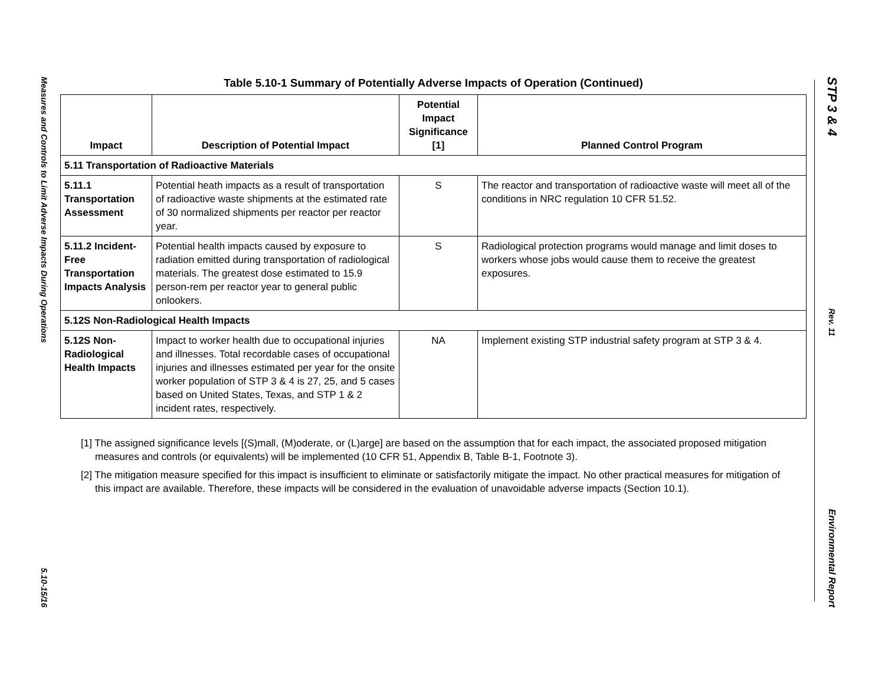Measures and Controls to Limit Adverse Impacts During Operations
5.10-15/16
STP 3 & 4
Rev. 11
Environmental Report
Table 5.10-1 Summary of Potentially Adverse Impacts of Operation (Continued)
| Impact | Description of Potential Impact | Potential Impact Significance [1] | Planned Control Program |
| --- | --- | --- | --- |
| 5.11 Transportation of Radioactive Materials | | | |
| 5.11.1 Transportation Assessment | Potential heath impacts as a result of transportation of radioactive waste shipments at the estimated rate of 30 normalized shipments per reactor per reactor year. | S | The reactor and transportation of radioactive waste will meet all of the conditions in NRC regulation 10 CFR 51.52. |
| 5.11.2 Incident-Free Transportation Impacts Analysis | Potential health impacts caused by exposure to radiation emitted during transportation of radiological materials. The greatest dose estimated to 15.9 person-rem per reactor year to general public onlookers. | S | Radiological protection programs would manage and limit doses to workers whose jobs would cause them to receive the greatest exposures. |
| 5.12S Non-Radiological Health Impacts | | | |
| 5.12S Non-Radiological Health Impacts | Impact to worker health due to occupational injuries and illnesses. Total recordable cases of occupational injuries and illnesses estimated per year for the onsite worker population of STP 3 & 4 is 27, 25, and 5 cases based on United States, Texas, and STP 1 & 2 incident rates, respectively. | NA | Implement existing STP industrial safety program at STP 3 & 4. |
[1] The assigned significance levels [(S)mall, (M)oderate, or (L)arge] are based on the assumption that for each impact, the associated proposed mitigation measures and controls (or equivalents) will be implemented (10 CFR 51, Appendix B, Table B-1, Footnote 3).
[2] The mitigation measure specified for this impact is insufficient to eliminate or satisfactorily mitigate the impact. No other practical measures for mitigation of this impact are available. Therefore, these impacts will be considered in the evaluation of unavoidable adverse impacts (Section 10.1).